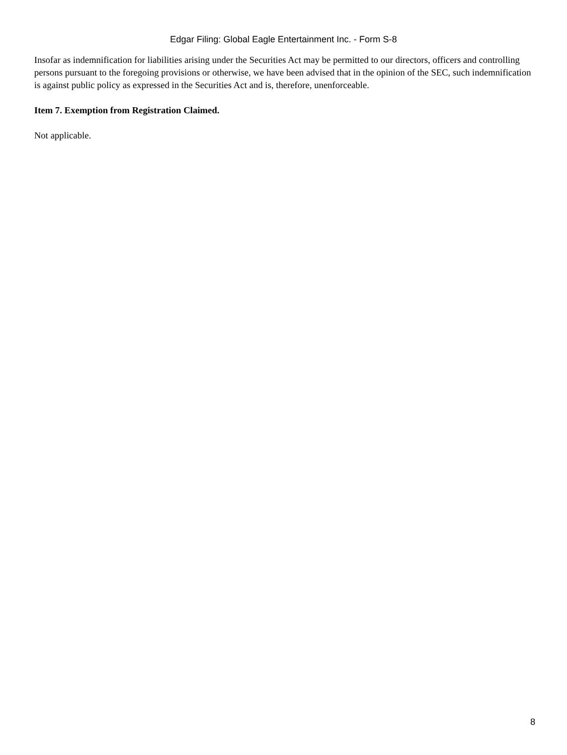Edgar Filing: Global Eagle Entertainment Inc. - Form S-8
Insofar as indemnification for liabilities arising under the Securities Act may be permitted to our directors, officers and controlling persons pursuant to the foregoing provisions or otherwise, we have been advised that in the opinion of the SEC, such indemnification is against public policy as expressed in the Securities Act and is, therefore, unenforceable.
Item 7. Exemption from Registration Claimed.
Not applicable.
8